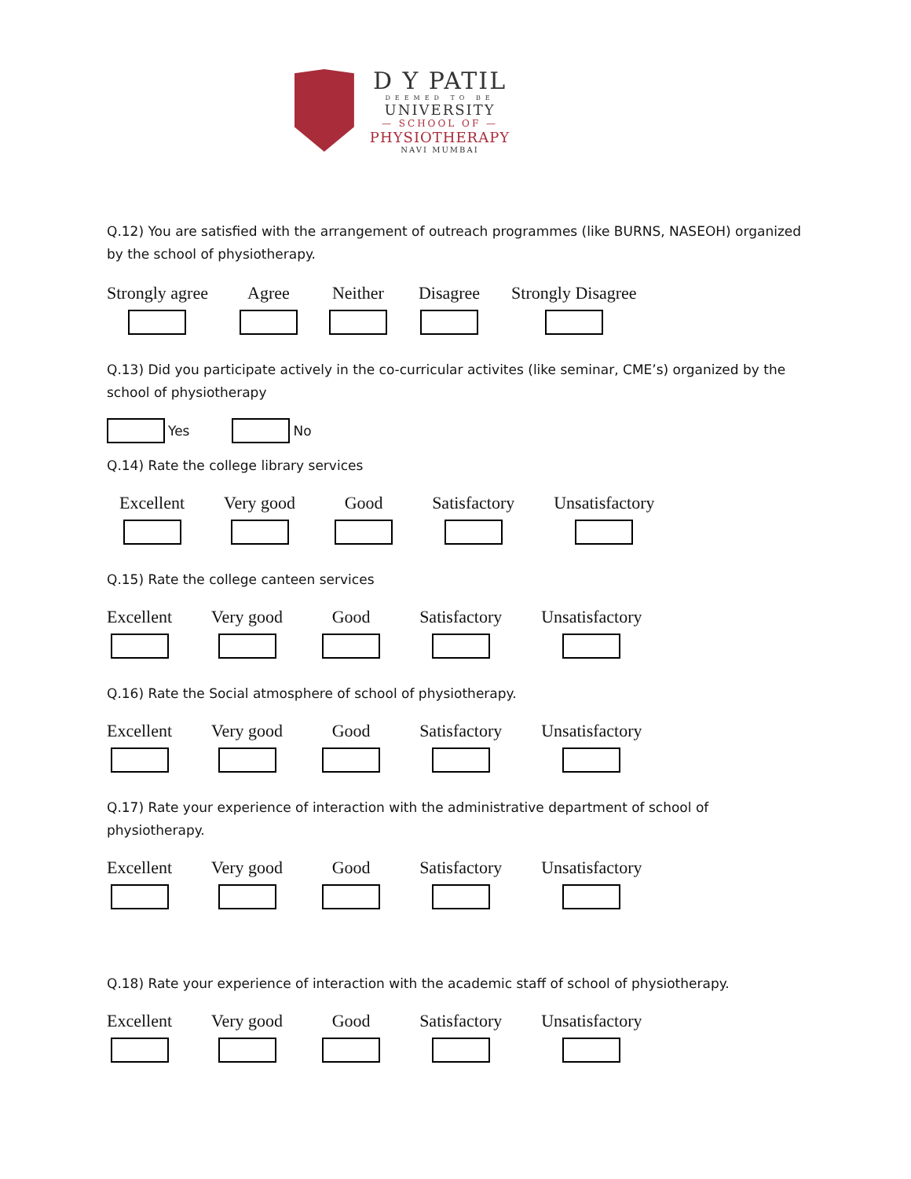D Y PATIL
DEEMED TO BE
UNIVERSITY
— SCHOOL OF —
PHYSIOTHERAPY
NAVI MUMBAI
Q.12) You are satisfied with the arrangement of outreach programmes (like BURNS, NASEOH) organized by the school of physiotherapy.
Strongly agree Agree Neither Disagree Strongly Disagree
Q.13) Did you participate actively in the co-curricular activites (like seminar, CME’s) organized by the school of physiotherapy
Yes
No
Q.14) Rate the college library services
Excellent Very good Good Satisfactory Unsatisfactory
Q.15) Rate the college canteen services
Excellent Very good Good Satisfactory Unsatisfactory
Q.16) Rate the Social atmosphere of school of physiotherapy.
Excellent Very good Good Satisfactory Unsatisfactory
Q.17) Rate your experience of interaction with the administrative department of school of physiotherapy.
Excellent Very good Good Satisfactory Unsatisfactory
Q.18) Rate your experience of interaction with the academic staff of school of physiotherapy.
Excellent Very good Good Satisfactory Unsatisfactory